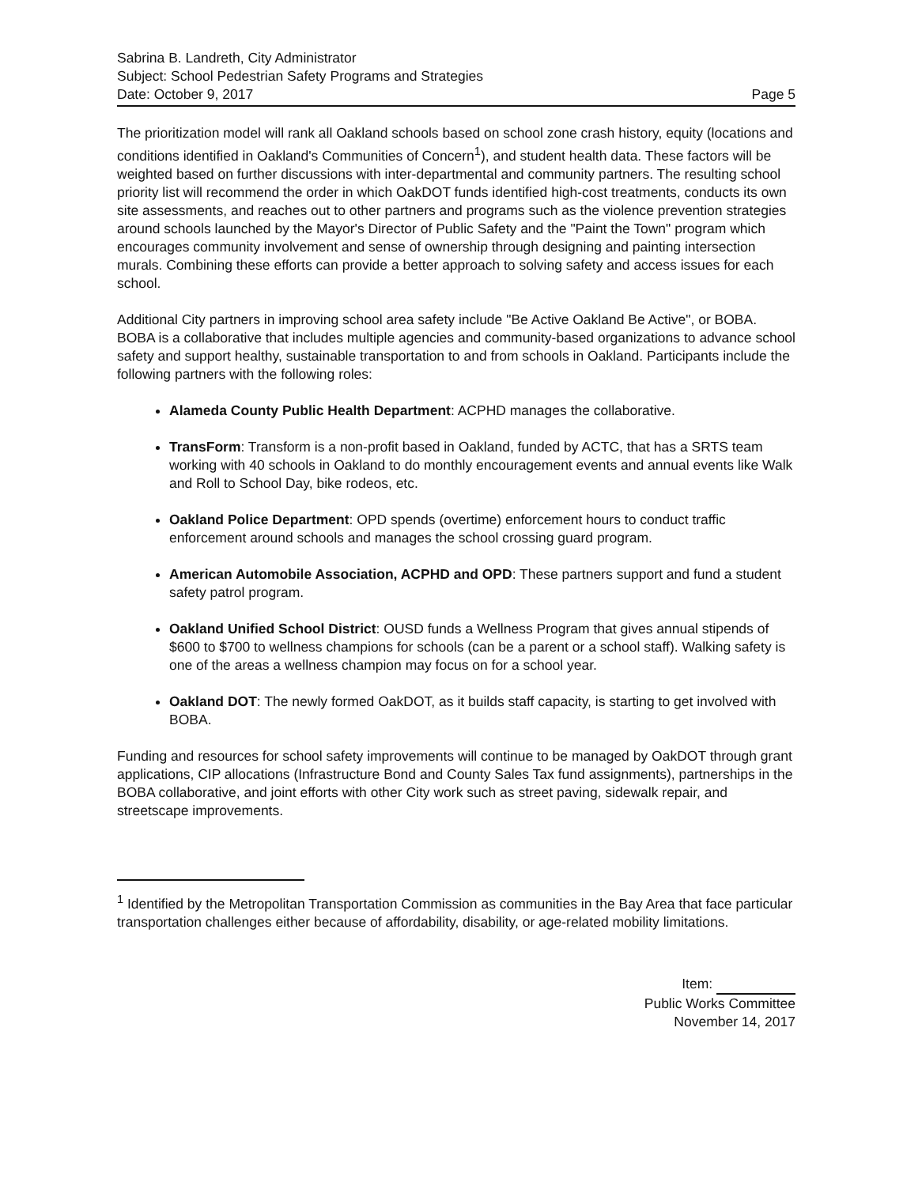Sabrina B. Landreth, City Administrator
Subject: School Pedestrian Safety Programs and Strategies
Date: October 9, 2017 Page 5
The prioritization model will rank all Oakland schools based on school zone crash history, equity (locations and conditions identified in Oakland's Communities of Concern<sup>1</sup>), and student health data. These factors will be weighted based on further discussions with inter-departmental and community partners. The resulting school priority list will recommend the order in which OakDOT funds identified high-cost treatments, conducts its own site assessments, and reaches out to other partners and programs such as the violence prevention strategies around schools launched by the Mayor's Director of Public Safety and the "Paint the Town" program which encourages community involvement and sense of ownership through designing and painting intersection murals. Combining these efforts can provide a better approach to solving safety and access issues for each school.
Additional City partners in improving school area safety include "Be Active Oakland Be Active", or BOBA. BOBA is a collaborative that includes multiple agencies and community-based organizations to advance school safety and support healthy, sustainable transportation to and from schools in Oakland. Participants include the following partners with the following roles:
Alameda County Public Health Department: ACPHD manages the collaborative.
TransForm: Transform is a non-profit based in Oakland, funded by ACTC, that has a SRTS team working with 40 schools in Oakland to do monthly encouragement events and annual events like Walk and Roll to School Day, bike rodeos, etc.
Oakland Police Department: OPD spends (overtime) enforcement hours to conduct traffic enforcement around schools and manages the school crossing guard program.
American Automobile Association, ACPHD and OPD: These partners support and fund a student safety patrol program.
Oakland Unified School District: OUSD funds a Wellness Program that gives annual stipends of $600 to $700 to wellness champions for schools (can be a parent or a school staff). Walking safety is one of the areas a wellness champion may focus on for a school year.
Oakland DOT: The newly formed OakDOT, as it builds staff capacity, is starting to get involved with BOBA.
Funding and resources for school safety improvements will continue to be managed by OakDOT through grant applications, CIP allocations (Infrastructure Bond and County Sales Tax fund assignments), partnerships in the BOBA collaborative, and joint efforts with other City work such as street paving, sidewalk repair, and streetscape improvements.
<sup>1</sup> Identified by the Metropolitan Transportation Commission as communities in the Bay Area that face particular transportation challenges either because of affordability, disability, or age-related mobility limitations.
Item:
Public Works Committee
November 14, 2017